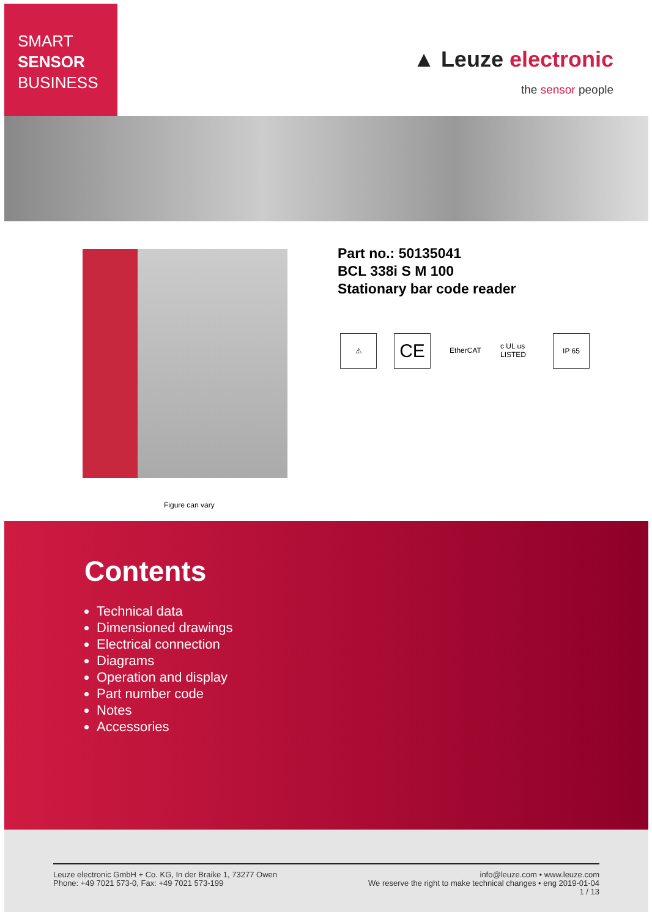SMART
SENSOR
BUSINESS
▲ Leuze electronic
the sensor people
Figure can vary
Part no.: 50135041
BCL 338i S M 100
Stationary bar code reader
⚠
CE
EtherCAT c UL us LISTED
IP 65
Contents
Technical data
Dimensioned drawings
Electrical connection
Diagrams
Operation and display
Part number code
Notes
Accessories
Leuze electronic GmbH + Co. KG, In der Braike 1, 73277 Owen
Phone: +49 7021 573-0, Fax: +49 7021 573-199
info@leuze.com • www.leuze.com
We reserve the right to make technical changes • eng 2019-01-04
1 / 13